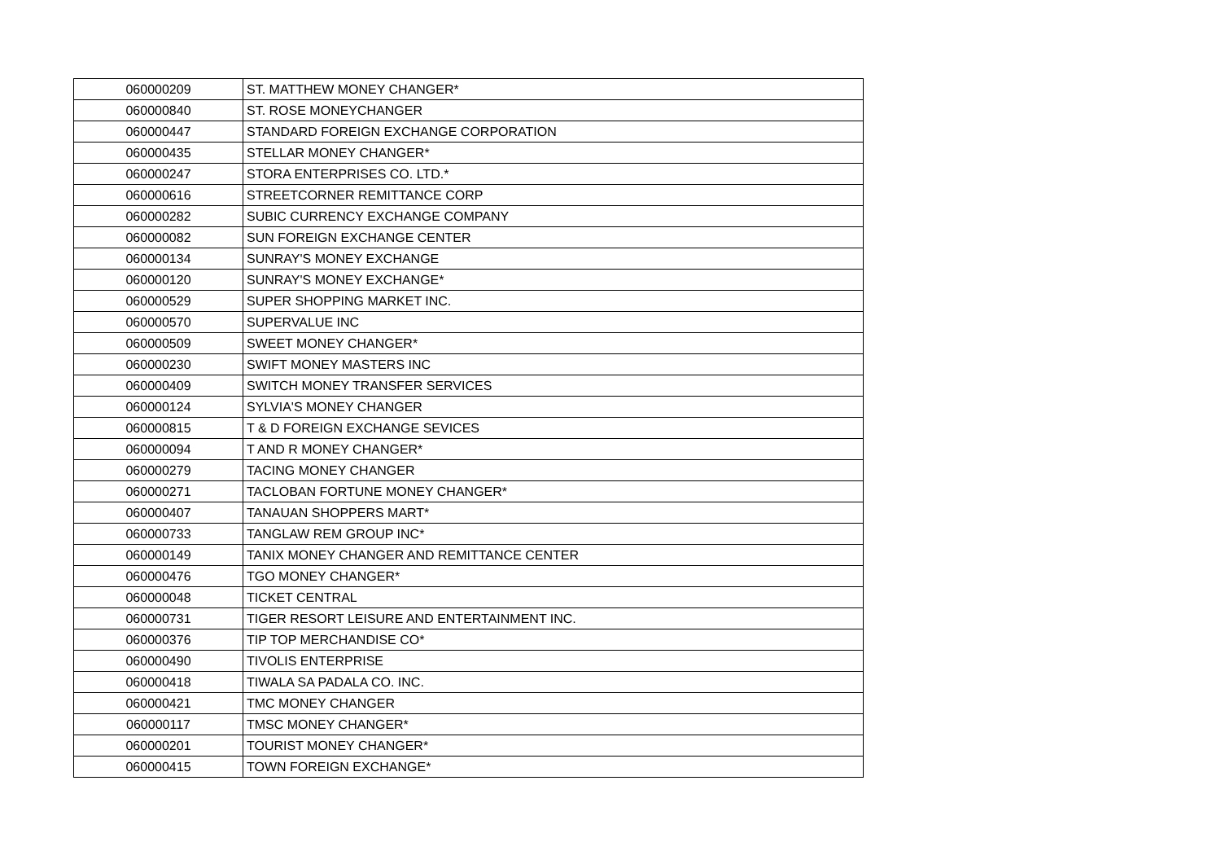| 060000209 | ST. MATTHEW MONEY CHANGER* |
| 060000840 | ST. ROSE MONEYCHANGER |
| 060000447 | STANDARD FOREIGN EXCHANGE CORPORATION |
| 060000435 | STELLAR MONEY CHANGER* |
| 060000247 | STORA ENTERPRISES CO. LTD.* |
| 060000616 | STREETCORNER REMITTANCE CORP |
| 060000282 | SUBIC CURRENCY EXCHANGE COMPANY |
| 060000082 | SUN FOREIGN EXCHANGE CENTER |
| 060000134 | SUNRAY'S MONEY EXCHANGE |
| 060000120 | SUNRAY'S MONEY EXCHANGE* |
| 060000529 | SUPER SHOPPING MARKET INC. |
| 060000570 | SUPERVALUE INC |
| 060000509 | SWEET MONEY CHANGER* |
| 060000230 | SWIFT MONEY MASTERS INC |
| 060000409 | SWITCH MONEY TRANSFER SERVICES |
| 060000124 | SYLVIA'S MONEY CHANGER |
| 060000815 | T & D FOREIGN EXCHANGE SEVICES |
| 060000094 | T AND R MONEY CHANGER* |
| 060000279 | TACING MONEY CHANGER |
| 060000271 | TACLOBAN FORTUNE MONEY CHANGER* |
| 060000407 | TANAUAN SHOPPERS MART* |
| 060000733 | TANGLAW REM GROUP INC* |
| 060000149 | TANIX MONEY CHANGER AND REMITTANCE CENTER |
| 060000476 | TGO MONEY CHANGER* |
| 060000048 | TICKET CENTRAL |
| 060000731 | TIGER RESORT LEISURE AND ENTERTAINMENT INC. |
| 060000376 | TIP TOP MERCHANDISE CO* |
| 060000490 | TIVOLIS ENTERPRISE |
| 060000418 | TIWALA SA PADALA CO. INC. |
| 060000421 | TMC MONEY CHANGER |
| 060000117 | TMSC MONEY CHANGER* |
| 060000201 | TOURIST MONEY CHANGER* |
| 060000415 | TOWN FOREIGN EXCHANGE* |